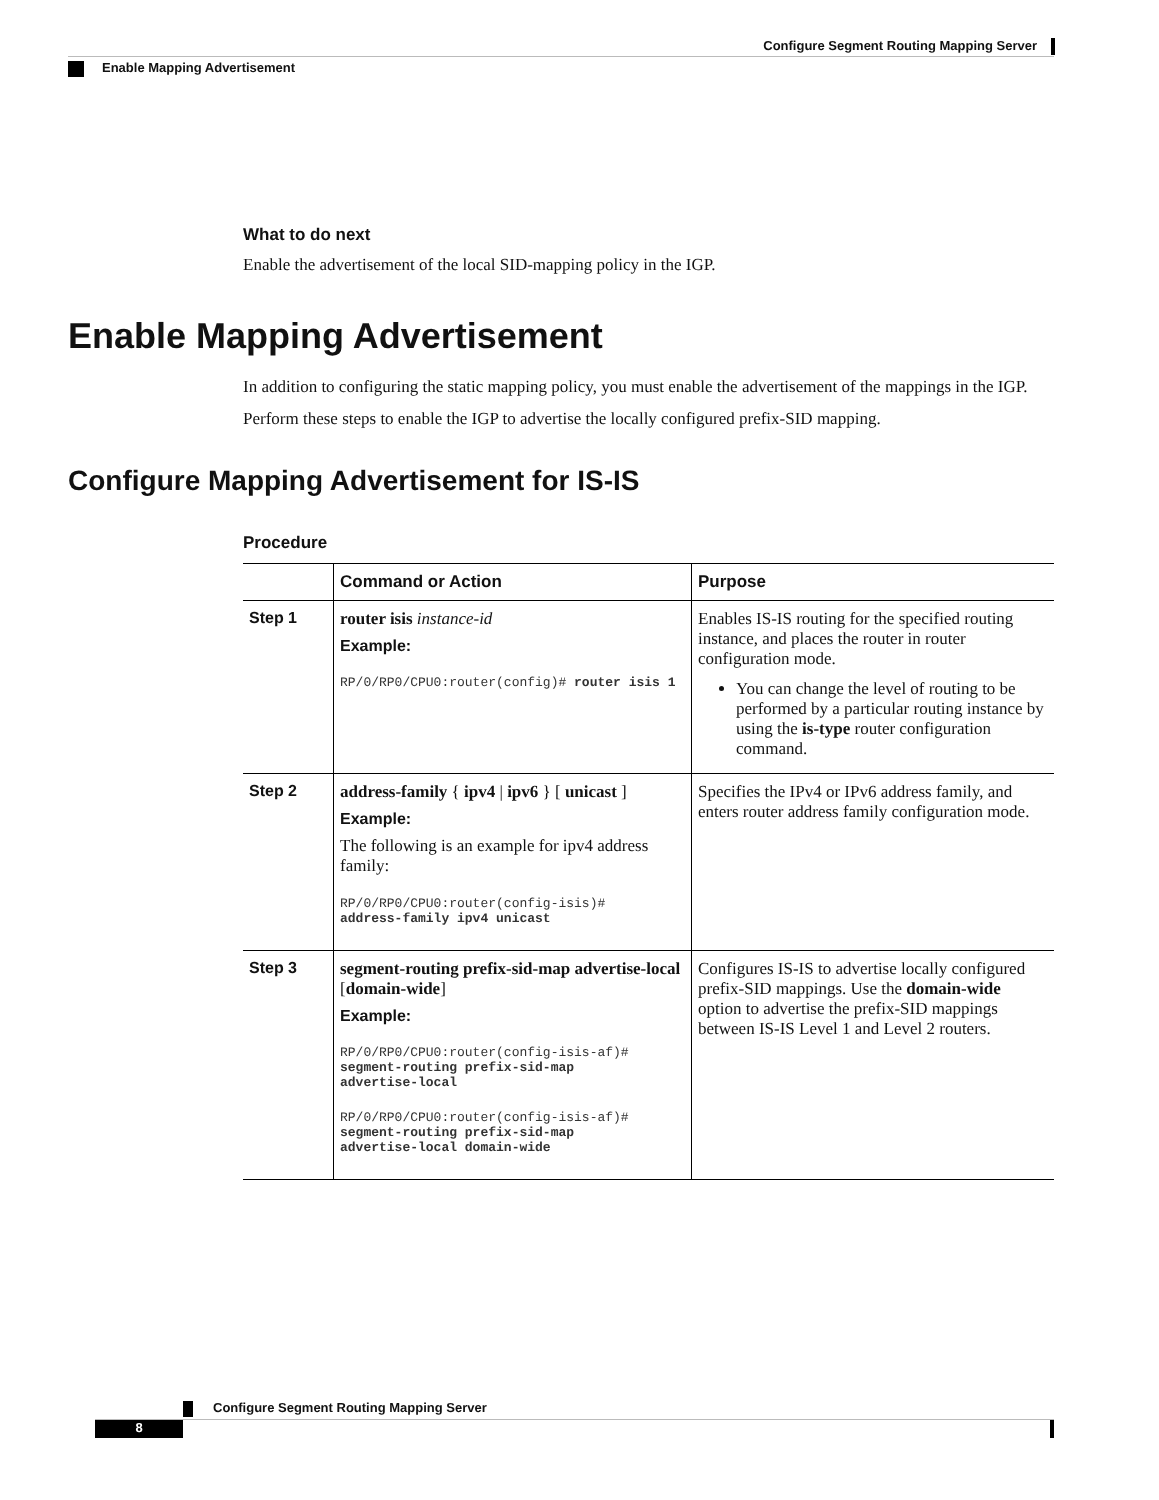Configure Segment Routing Mapping Server
Enable Mapping Advertisement
What to do next
Enable the advertisement of the local SID-mapping policy in the IGP.
Enable Mapping Advertisement
In addition to configuring the static mapping policy, you must enable the advertisement of the mappings in the IGP.
Perform these steps to enable the IGP to advertise the locally configured prefix-SID mapping.
Configure Mapping Advertisement for IS-IS
Procedure
| | Command or Action | Purpose |
| --- | --- | --- |
| Step 1 | router isis instance-id Example: RP/0/RP0/CPU0:router(config)# router isis 1 | Enables IS-IS routing for the specified routing instance, and places the router in router configuration mode. You can change the level of routing to be performed by a particular routing instance by using the is-type router configuration command. |
| Step 2 | address-family { ipv4 / ipv6 } [ unicast ] Example: The following is an example for ipv4 address family: RP/0/RP0/CPU0:router(config-isis)# address-family ipv4 unicast | Specifies the IPv4 or IPv6 address family, and enters router address family configuration mode. |
| Step 3 | segment-routing prefix-sid-map advertise-local [ domain-wide ] Example: RP/0/RP0/CPU0:router(config-isis-af)# segment-routing prefix-sid-map advertise-local RP/0/RP0/CPU0:router(config-isis-af)# segment-routing prefix-sid-map advertise-local domain-wide | Configures IS-IS to advertise locally configured prefix-SID mappings. Use the domain-wide option to advertise the prefix-SID mappings between IS-IS Level 1 and Level 2 routers. |
Configure Segment Routing Mapping Server
8